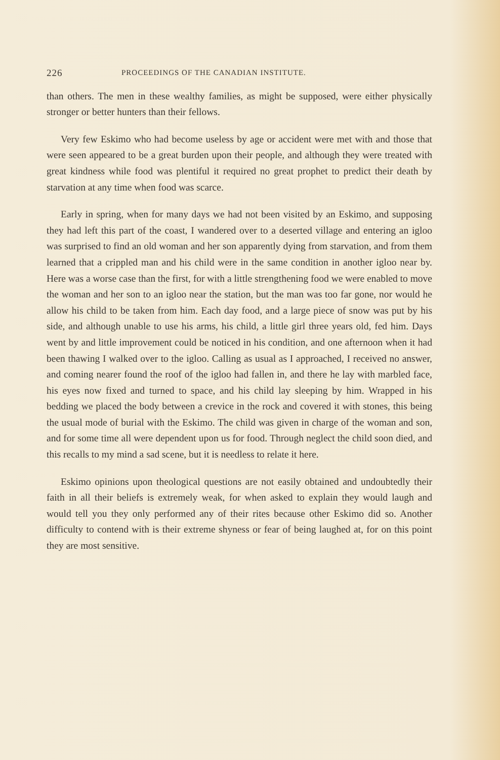226 PROCEEDINGS OF THE CANADIAN INSTITUTE.
than others. The men in these wealthy families, as might be supposed, were either physically stronger or better hunters than their fellows.
Very few Eskimo who had become useless by age or accident were met with and those that were seen appeared to be a great burden upon their people, and although they were treated with great kindness while food was plentiful it required no great prophet to predict their death by starvation at any time when food was scarce.
Early in spring, when for many days we had not been visited by an Eskimo, and supposing they had left this part of the coast, I wandered over to a deserted village and entering an igloo was surprised to find an old woman and her son apparently dying from starvation, and from them learned that a crippled man and his child were in the same condition in another igloo near by. Here was a worse case than the first, for with a little strengthening food we were enabled to move the woman and her son to an igloo near the station, but the man was too far gone, nor would he allow his child to be taken from him. Each day food, and a large piece of snow was put by his side, and although unable to use his arms, his child, a little girl three years old, fed him. Days went by and little improvement could be noticed in his condition, and one afternoon when it had been thawing I walked over to the igloo. Calling as usual as I approached, I received no answer, and coming nearer found the roof of the igloo had fallen in, and there he lay with marbled face, his eyes now fixed and turned to space, and his child lay sleeping by him. Wrapped in his bedding we placed the body between a crevice in the rock and covered it with stones, this being the usual mode of burial with the Eskimo. The child was given in charge of the woman and son, and for some time all were dependent upon us for food. Through neglect the child soon died, and this recalls to my mind a sad scene, but it is needless to relate it here.
Eskimo opinions upon theological questions are not easily obtained and undoubtedly their faith in all their beliefs is extremely weak, for when asked to explain they would laugh and would tell you they only performed any of their rites because other Eskimo did so. Another difficulty to contend with is their extreme shyness or fear of being laughed at, for on this point they are most sensitive.